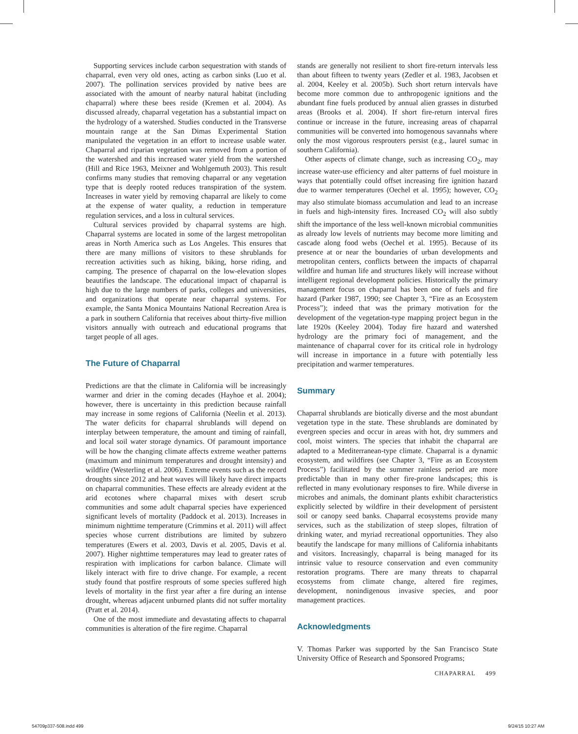Supporting services include carbon sequestration with stands of chaparral, even very old ones, acting as carbon sinks (Luo et al. 2007). The pollination services provided by native bees are associated with the amount of nearby natural habitat (including chaparral) where these bees reside (Kremen et al. 2004). As discussed already, chaparral vegetation has a substantial impact on the hydrology of a watershed. Studies conducted in the Transverse mountain range at the San Dimas Experimental Station manipulated the vegetation in an effort to increase usable water. Chaparral and riparian vegetation was removed from a portion of the watershed and this increased water yield from the watershed (Hill and Rice 1963, Meixner and Wohlgemuth 2003). This result confirms many studies that removing chaparral or any vegetation type that is deeply rooted reduces transpiration of the system. Increases in water yield by removing chaparral are likely to come at the expense of water quality, a reduction in temperature regulation services, and a loss in cultural services.
Cultural services provided by chaparral systems are high. Chaparral systems are located in some of the largest metropolitan areas in North America such as Los Angeles. This ensures that there are many millions of visitors to these shrublands for recreation activities such as hiking, biking, horse riding, and camping. The presence of chaparral on the low-elevation slopes beautifies the landscape. The educational impact of chaparral is high due to the large numbers of parks, colleges and universities, and organizations that operate near chaparral systems. For example, the Santa Monica Mountains National Recreation Area is a park in southern California that receives about thirty-five million visitors annually with outreach and educational programs that target people of all ages.
The Future of Chaparral
Predictions are that the climate in California will be increasingly warmer and drier in the coming decades (Hayhoe et al. 2004); however, there is uncertainty in this prediction because rainfall may increase in some regions of California (Neelin et al. 2013). The water deficits for chaparral shrublands will depend on interplay between temperature, the amount and timing of rainfall, and local soil water storage dynamics. Of paramount importance will be how the changing climate affects extreme weather patterns (maximum and minimum temperatures and drought intensity) and wildfire (Westerling et al. 2006). Extreme events such as the record droughts since 2012 and heat waves will likely have direct impacts on chaparral communities. These effects are already evident at the arid ecotones where chaparral mixes with desert scrub communities and some adult chaparral species have experienced significant levels of mortality (Paddock et al. 2013). Increases in minimum nighttime temperature (Crimmins et al. 2011) will affect species whose current distributions are limited by subzero temperatures (Ewers et al. 2003, Davis et al. 2005, Davis et al. 2007). Higher nighttime temperatures may lead to greater rates of respiration with implications for carbon balance. Climate will likely interact with fire to drive change. For example, a recent study found that postfire resprouts of some species suffered high levels of mortality in the first year after a fire during an intense drought, whereas adjacent unburned plants did not suffer mortality (Pratt et al. 2014).
One of the most immediate and devastating affects to chaparral communities is alteration of the fire regime. Chaparral
stands are generally not resilient to short fire-return intervals less than about fifteen to twenty years (Zedler et al. 1983, Jacobsen et al. 2004, Keeley et al. 2005b). Such short return intervals have become more common due to anthropogenic ignitions and the abundant fine fuels produced by annual alien grasses in disturbed areas (Brooks et al. 2004). If short fire-return interval fires continue or increase in the future, increasing areas of chaparral communities will be converted into homogenous savannahs where only the most vigorous resprouters persist (e.g., laurel sumac in southern California).
Other aspects of climate change, such as increasing CO<sub>2</sub>, may increase water-use efficiency and alter patterns of fuel moisture in ways that potentially could offset increasing fire ignition hazard due to warmer temperatures (Oechel et al. 1995); however, CO<sub>2</sub> may also stimulate biomass accumulation and lead to an increase in fuels and high-intensity fires. Increased CO<sub>2</sub> will also subtly shift the importance of the less well-known microbial communities as already low levels of nutrients may become more limiting and cascade along food webs (Oechel et al. 1995). Because of its presence at or near the boundaries of urban developments and metropolitan centers, conflicts between the impacts of chaparral wildfire and human life and structures likely will increase without intelligent regional development policies. Historically the primary management focus on chaparral has been one of fuels and fire hazard (Parker 1987, 1990; see Chapter 3, “Fire as an Ecosystem Process”); indeed that was the primary motivation for the development of the vegetation-type mapping project begun in the late 1920s (Keeley 2004). Today fire hazard and watershed hydrology are the primary foci of management, and the maintenance of chaparral cover for its critical role in hydrology will increase in importance in a future with potentially less precipitation and warmer temperatures.
Summary
Chaparral shrublands are biotically diverse and the most abundant vegetation type in the state. These shrublands are dominated by evergreen species and occur in areas with hot, dry summers and cool, moist winters. The species that inhabit the chaparral are adapted to a Mediterranean-type climate. Chaparral is a dynamic ecosystem, and wildfires (see Chapter 3, “Fire as an Ecosystem Process”) facilitated by the summer rainless period are more predictable than in many other fire-prone landscapes; this is reflected in many evolutionary responses to fire. While diverse in microbes and animals, the dominant plants exhibit characteristics explicitly selected by wildfire in their development of persistent soil or canopy seed banks. Chaparral ecosystems provide many services, such as the stabilization of steep slopes, filtration of drinking water, and myriad recreational opportunities. They also beautify the landscape for many millions of California inhabitants and visitors. Increasingly, chaparral is being managed for its intrinsic value to resource conservation and even community restoration programs. There are many threats to chaparral ecosystems from climate change, altered fire regimes, development, nonindigenous invasive species, and poor management practices.
Acknowledgments
V. Thomas Parker was supported by the San Francisco State University Office of Research and Sponsored Programs;
CHAPARRAL 499
54709p337-508.indd 499 9/24/15 10:27 AM